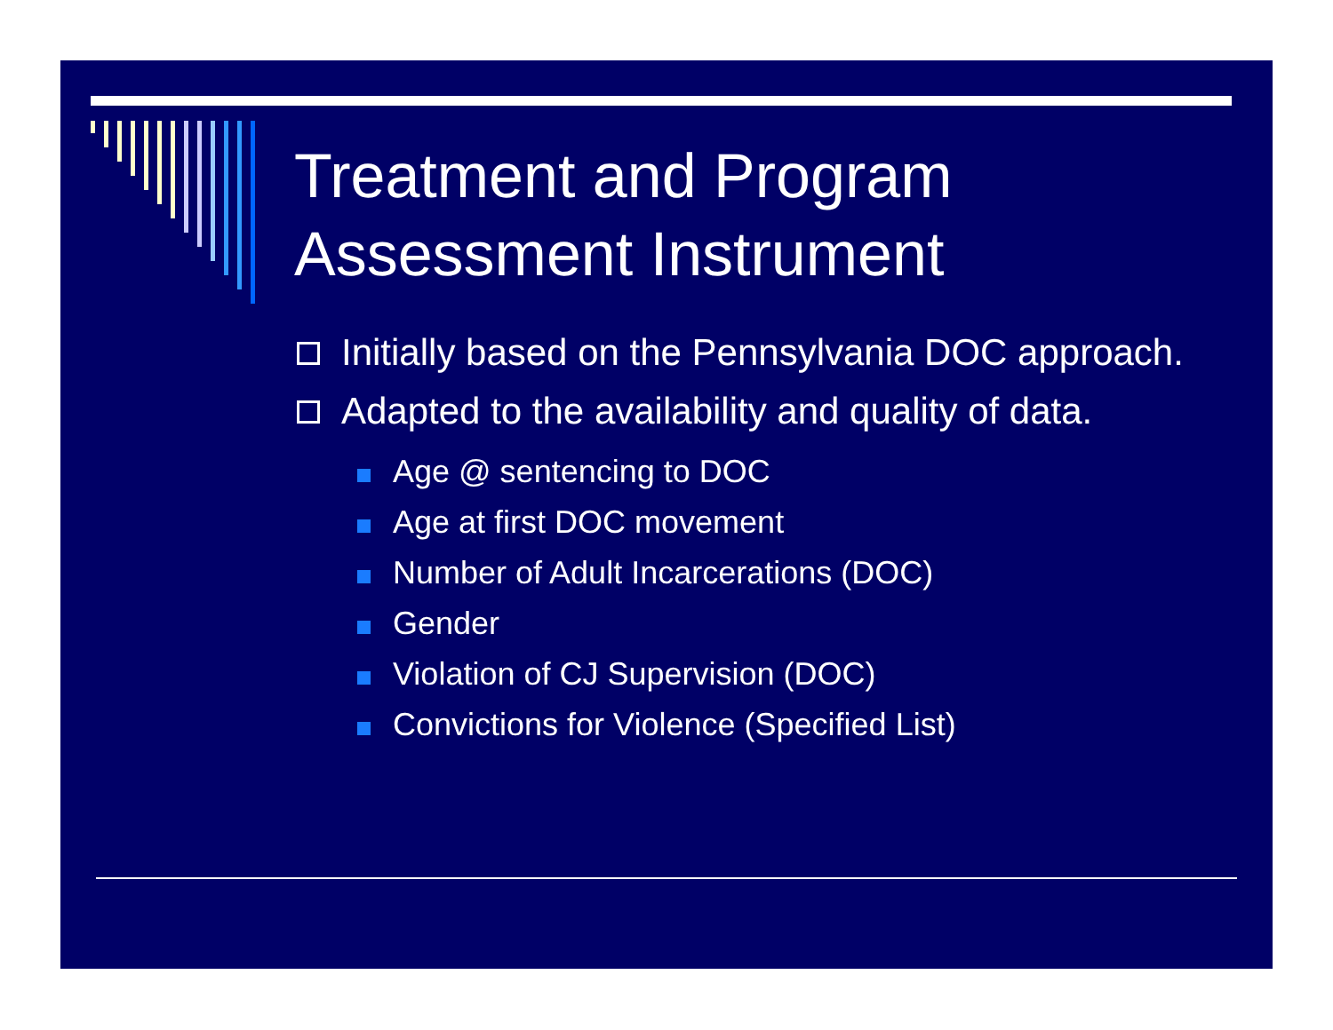Treatment and Program
Assessment Instrument
Initially based on the Pennsylvania DOC approach.
Adapted to the availability and quality of data.
Age @ sentencing to DOC
Age at first DOC movement
Number of Adult Incarcerations (DOC)
Gender
Violation of CJ Supervision (DOC)
Convictions for Violence (Specified List)